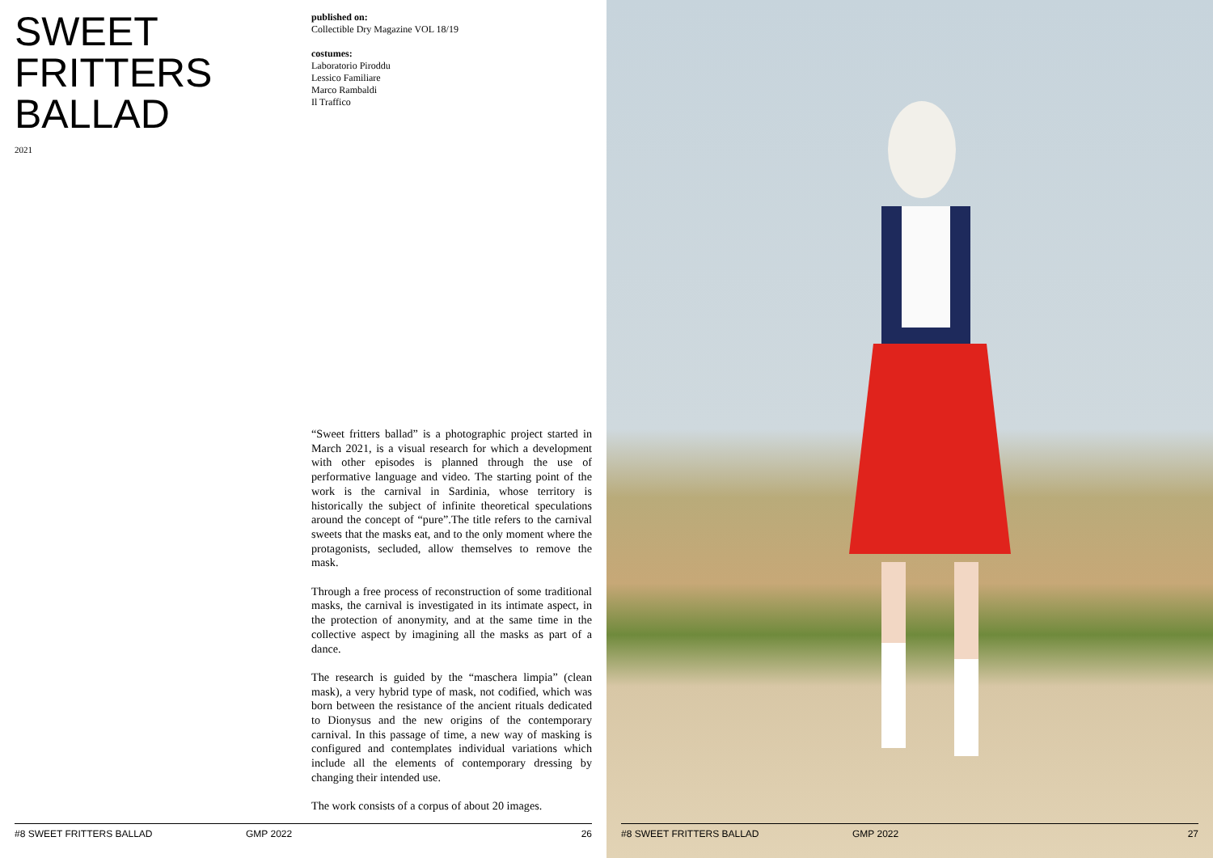SWEET
FRITTERS
BALLAD
2021
published on:
Collectible Dry Magazine VOL 18/19
costumes:
Laboratorio Piroddu
Lessico Familiare
Marco Rambaldi
Il Traffico
“Sweet fritters ballad” is a photographic project started in March 2021, is a visual research for which a development with other episodes is planned through the use of performative language and video. The starting point of the work is the carnival in Sardinia, whose territory is historically the subject of infinite theoretical speculations around the concept of “pure”.The title refers to the carnival sweets that the masks eat, and to the only moment where the protagonists, secluded, allow themselves to remove the mask.
Through a free process of reconstruction of some traditional masks, the carnival is investigated in its intimate aspect, in the protection of anonymity, and at the same time in the collective aspect by imagining all the masks as part of a dance.
The research is guided by the “maschera limpia” (clean mask), a very hybrid type of mask, not codified, which was born between the resistance of the ancient rituals dedicated to Dionysus and the new origins of the contemporary carnival. In this passage of time, a new way of masking is configured and contemplates individual variations which include all the elements of contemporary dressing by changing their intended use.
The work consists of a corpus of about 20 images.
#8 SWEET FRITTERS BALLAD GMP 2022 26
#8 SWEET FRITTERS BALLAD GMP 2022 27